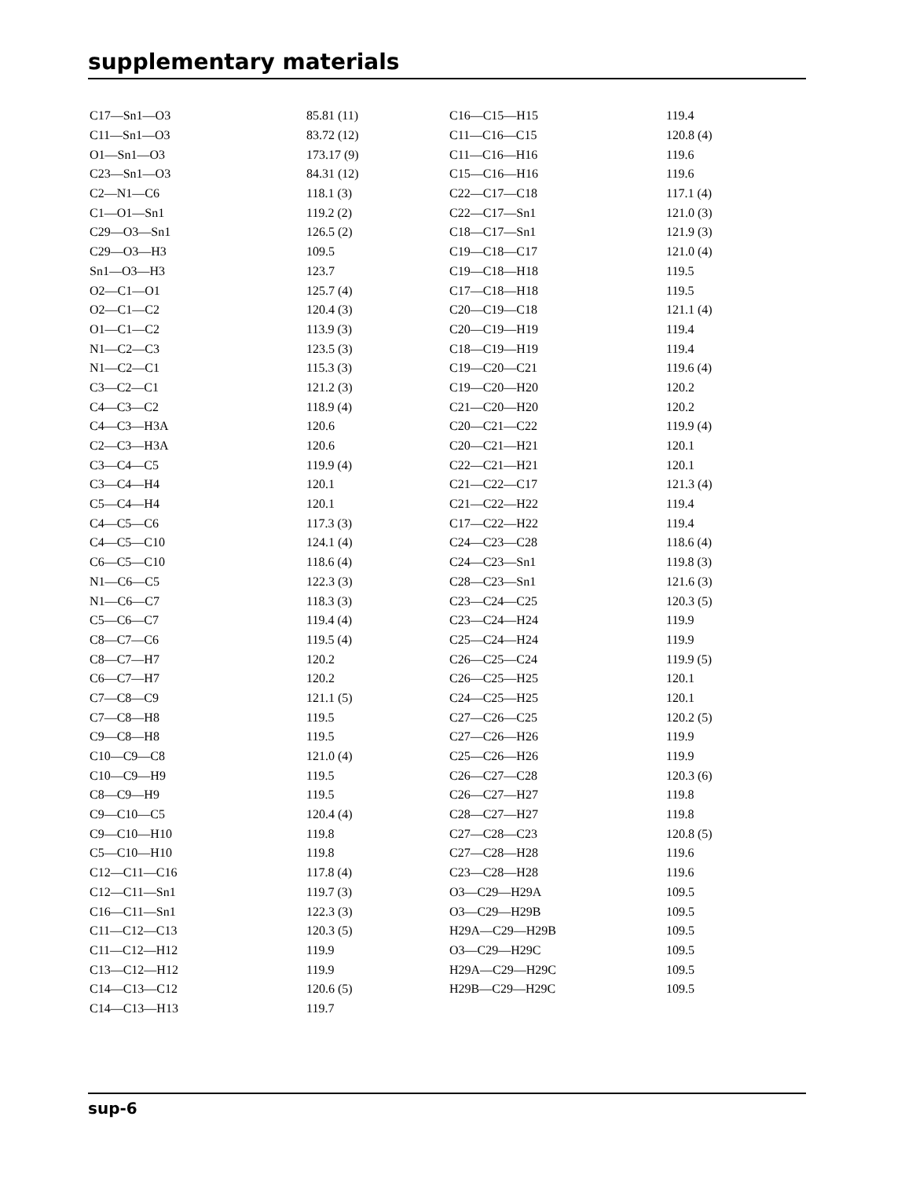supplementary materials
| C17—Sn1—O3 | 85.81 (11) | C16—C15—H15 | 119.4 |
| C11—Sn1—O3 | 83.72 (12) | C11—C16—C15 | 120.8 (4) |
| O1—Sn1—O3 | 173.17 (9) | C11—C16—H16 | 119.6 |
| C23—Sn1—O3 | 84.31 (12) | C15—C16—H16 | 119.6 |
| C2—N1—C6 | 118.1 (3) | C22—C17—C18 | 117.1 (4) |
| C1—O1—Sn1 | 119.2 (2) | C22—C17—Sn1 | 121.0 (3) |
| C29—O3—Sn1 | 126.5 (2) | C18—C17—Sn1 | 121.9 (3) |
| C29—O3—H3 | 109.5 | C19—C18—C17 | 121.0 (4) |
| Sn1—O3—H3 | 123.7 | C19—C18—H18 | 119.5 |
| O2—C1—O1 | 125.7 (4) | C17—C18—H18 | 119.5 |
| O2—C1—C2 | 120.4 (3) | C20—C19—C18 | 121.1 (4) |
| O1—C1—C2 | 113.9 (3) | C20—C19—H19 | 119.4 |
| N1—C2—C3 | 123.5 (3) | C18—C19—H19 | 119.4 |
| N1—C2—C1 | 115.3 (3) | C19—C20—C21 | 119.6 (4) |
| C3—C2—C1 | 121.2 (3) | C19—C20—H20 | 120.2 |
| C4—C3—C2 | 118.9 (4) | C21—C20—H20 | 120.2 |
| C4—C3—H3A | 120.6 | C20—C21—C22 | 119.9 (4) |
| C2—C3—H3A | 120.6 | C20—C21—H21 | 120.1 |
| C3—C4—C5 | 119.9 (4) | C22—C21—H21 | 120.1 |
| C3—C4—H4 | 120.1 | C21—C22—C17 | 121.3 (4) |
| C5—C4—H4 | 120.1 | C21—C22—H22 | 119.4 |
| C4—C5—C6 | 117.3 (3) | C17—C22—H22 | 119.4 |
| C4—C5—C10 | 124.1 (4) | C24—C23—C28 | 118.6 (4) |
| C6—C5—C10 | 118.6 (4) | C24—C23—Sn1 | 119.8 (3) |
| N1—C6—C5 | 122.3 (3) | C28—C23—Sn1 | 121.6 (3) |
| N1—C6—C7 | 118.3 (3) | C23—C24—C25 | 120.3 (5) |
| C5—C6—C7 | 119.4 (4) | C23—C24—H24 | 119.9 |
| C8—C7—C6 | 119.5 (4) | C25—C24—H24 | 119.9 |
| C8—C7—H7 | 120.2 | C26—C25—C24 | 119.9 (5) |
| C6—C7—H7 | 120.2 | C26—C25—H25 | 120.1 |
| C7—C8—C9 | 121.1 (5) | C24—C25—H25 | 120.1 |
| C7—C8—H8 | 119.5 | C27—C26—C25 | 120.2 (5) |
| C9—C8—H8 | 119.5 | C27—C26—H26 | 119.9 |
| C10—C9—C8 | 121.0 (4) | C25—C26—H26 | 119.9 |
| C10—C9—H9 | 119.5 | C26—C27—C28 | 120.3 (6) |
| C8—C9—H9 | 119.5 | C26—C27—H27 | 119.8 |
| C9—C10—C5 | 120.4 (4) | C28—C27—H27 | 119.8 |
| C9—C10—H10 | 119.8 | C27—C28—C23 | 120.8 (5) |
| C5—C10—H10 | 119.8 | C27—C28—H28 | 119.6 |
| C12—C11—C16 | 117.8 (4) | C23—C28—H28 | 119.6 |
| C12—C11—Sn1 | 119.7 (3) | O3—C29—H29A | 109.5 |
| C16—C11—Sn1 | 122.3 (3) | O3—C29—H29B | 109.5 |
| C11—C12—C13 | 120.3 (5) | H29A—C29—H29B | 109.5 |
| C11—C12—H12 | 119.9 | O3—C29—H29C | 109.5 |
| C13—C12—H12 | 119.9 | H29A—C29—H29C | 109.5 |
| C14—C13—C12 | 120.6 (5) | H29B—C29—H29C | 109.5 |
| C14—C13—H13 | 119.7 | | |
sup-6